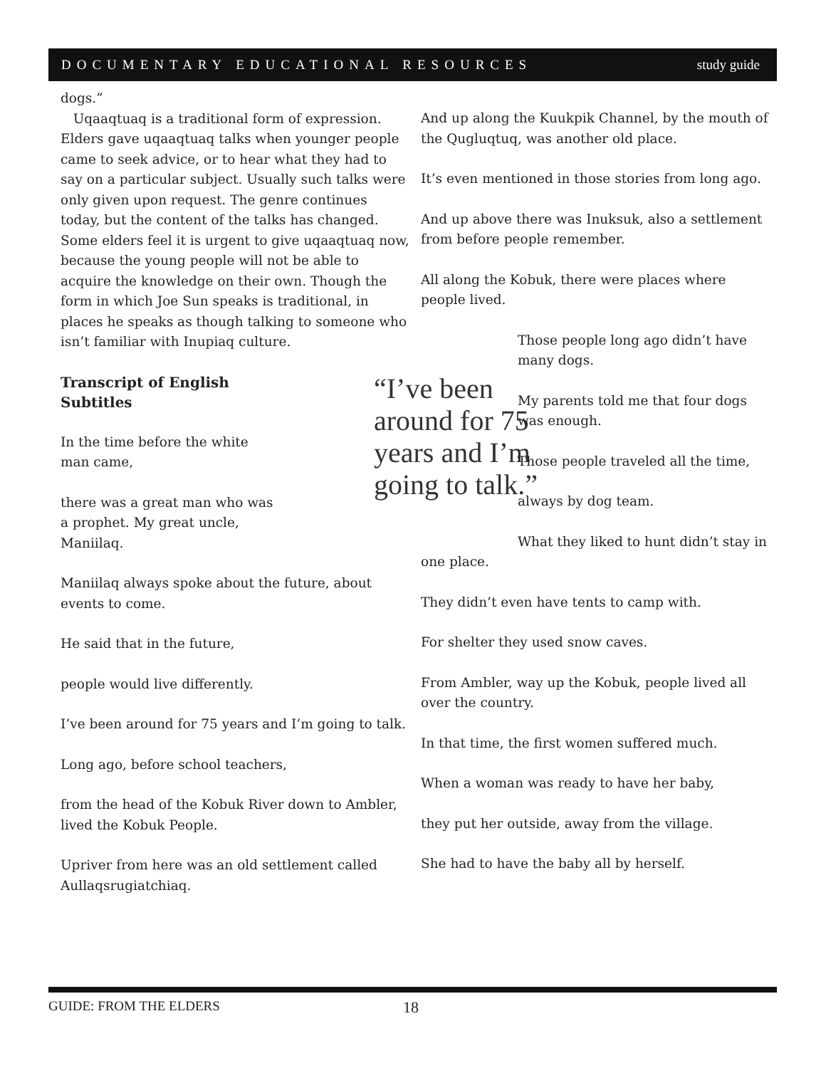DOCUMENTARY EDUCATIONAL RESOURCES study guide
dogs.”
Uqaaqtuaq is a traditional form of expression. Elders gave uqaaqtuaq talks when younger people came to seek advice, or to hear what they had to say on a particular subject. Usually such talks were only given upon request. The genre continues today, but the content of the talks has changed. Some elders feel it is urgent to give uqaaqtuaq now, because the young people will not be able to acquire the knowledge on their own. Though the form in which Joe Sun speaks is traditional, in places he speaks as though talking to someone who isn’t familiar with Inupiaq culture.
“I’ve been around for 75 years and I’m going to talk.”
Transcript of English Subtitles
In the time before the white man came,
there was a great man who was a prophet. My great uncle, Maniilaq.
Maniilaq always spoke about the future, about events to come.
He said that in the future,
people would live differently.
I’ve been around for 75 years and I’m going to talk.
Long ago, before school teachers,
from the head of the Kobuk River down to Ambler, lived the Kobuk People.
Upriver from here was an old settlement called Aullaqsrugiatchiaq.
And up along the Kuukpik Channel, by the mouth of the Qugluqtuq, was another old place.
It’s even mentioned in those stories from long ago.
And up above there was Inuksuk, also a settlement from before people remember.
All along the Kobuk, there were places where people lived.
Those people long ago didn’t have many dogs.
My parents told me that four dogs was enough.
Those people traveled all the time,
always by dog team.
What they liked to hunt didn’t stay in one place.
They didn’t even have tents to camp with.
For shelter they used snow caves.
From Ambler, way up the Kobuk, people lived all over the country.
In that time, the first women suffered much.
When a woman was ready to have her baby,
they put her outside, away from the village.
She had to have the baby all by herself.
GUIDE: FROM THE ELDERS 18